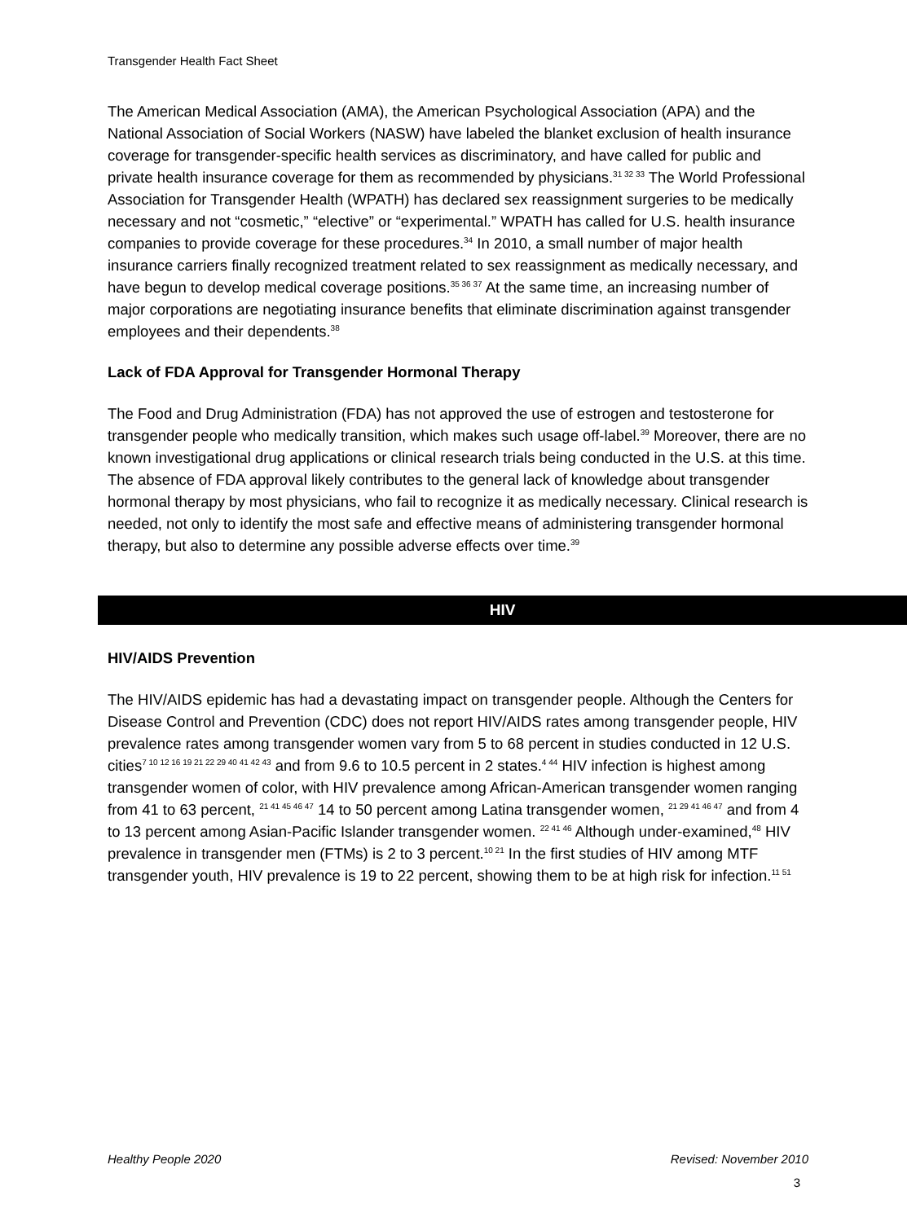Transgender Health Fact Sheet
The American Medical Association (AMA), the American Psychological Association (APA) and the National Association of Social Workers (NASW) have labeled the blanket exclusion of health insurance coverage for transgender-specific health services as discriminatory, and have called for public and private health insurance coverage for them as recommended by physicians.<sup>31 32 33</sup> The World Professional Association for Transgender Health (WPATH) has declared sex reassignment surgeries to be medically necessary and not “cosmetic,” “elective” or “experimental.” WPATH has called for U.S. health insurance companies to provide coverage for these procedures.<sup>34</sup> In 2010, a small number of major health insurance carriers finally recognized treatment related to sex reassignment as medically necessary, and have begun to develop medical coverage positions.<sup>35 36 37</sup> At the same time, an increasing number of major corporations are negotiating insurance benefits that eliminate discrimination against transgender employees and their dependents.<sup>38</sup>
Lack of FDA Approval for Transgender Hormonal Therapy
The Food and Drug Administration (FDA) has not approved the use of estrogen and testosterone for transgender people who medically transition, which makes such usage off-label.<sup>39</sup> Moreover, there are no known investigational drug applications or clinical research trials being conducted in the U.S. at this time. The absence of FDA approval likely contributes to the general lack of knowledge about transgender hormonal therapy by most physicians, who fail to recognize it as medically necessary. Clinical research is needed, not only to identify the most safe and effective means of administering transgender hormonal therapy, but also to determine any possible adverse effects over time.<sup>39</sup>
HIV
HIV/AIDS Prevention
The HIV/AIDS epidemic has had a devastating impact on transgender people. Although the Centers for Disease Control and Prevention (CDC) does not report HIV/AIDS rates among transgender people, HIV prevalence rates among transgender women vary from 5 to 68 percent in studies conducted in 12 U.S. cities<sup>7 10 12 16 19 21 22 29 40 41 42 43</sup> and from 9.6 to 10.5 percent in 2 states.<sup>4 44</sup> HIV infection is highest among transgender women of color, with HIV prevalence among African-American transgender women ranging from 41 to 63 percent, <sup>21 41 45 46 47</sup> 14 to 50 percent among Latina transgender women, <sup>21 29 41 46 47</sup> and from 4 to 13 percent among Asian-Pacific Islander transgender women. <sup>22 41 46</sup> Although under-examined,<sup>48</sup> HIV prevalence in transgender men (FTMs) is 2 to 3 percent.<sup>10 21</sup> In the first studies of HIV among MTF transgender youth, HIV prevalence is 19 to 22 percent, showing them to be at high risk for infection.<sup>11 51</sup>
Healthy People 2020 Revised: November 2010
3